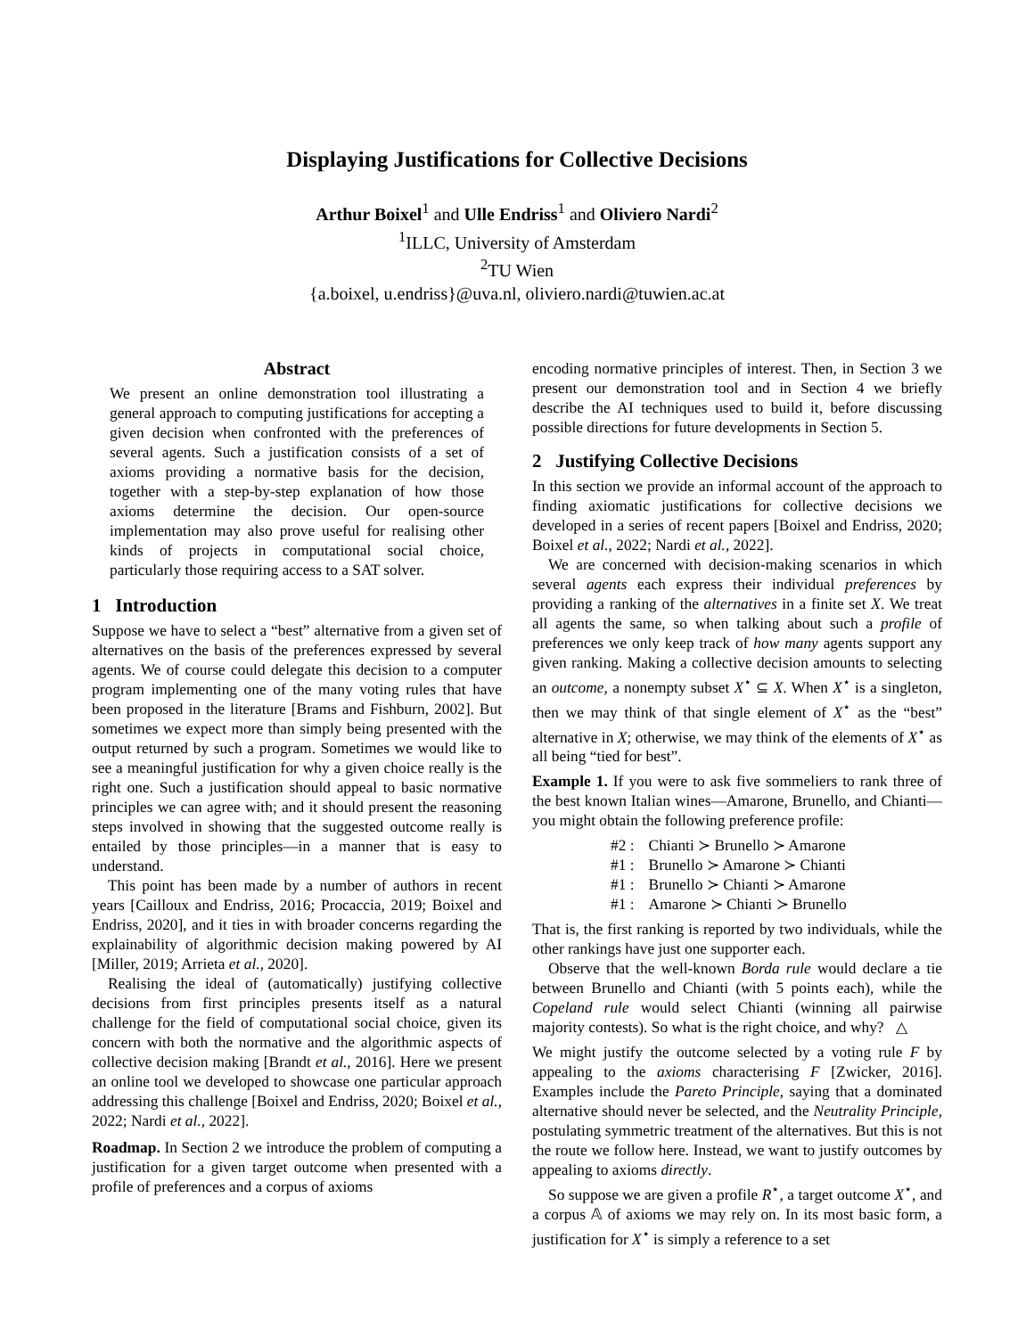Displaying Justifications for Collective Decisions
Arthur Boixel<sup>1</sup> and Ulle Endriss<sup>1</sup> and Oliviero Nardi<sup>2</sup>
<sup>1</sup> ILLC, University of Amsterdam
<sup>2</sup> TU Wien
{a.boixel, u.endriss}@uva.nl, oliviero.nardi@tuwien.ac.at
Abstract
We present an online demonstration tool illustrating a general approach to computing justifications for accepting a given decision when confronted with the preferences of several agents. Such a justification consists of a set of axioms providing a normative basis for the decision, together with a step-by-step explanation of how those axioms determine the decision. Our open-source implementation may also prove useful for realising other kinds of projects in computational social choice, particularly those requiring access to a SAT solver.
1 Introduction
Suppose we have to select a “best” alternative from a given set of alternatives on the basis of the preferences expressed by several agents. We of course could delegate this decision to a computer program implementing one of the many voting rules that have been proposed in the literature [Brams and Fishburn, 2002]. But sometimes we expect more than simply being presented with the output returned by such a program. Sometimes we would like to see a meaningful justification for why a given choice really is the right one. Such a justification should appeal to basic normative principles we can agree with; and it should present the reasoning steps involved in showing that the suggested outcome really is entailed by those principles—in a manner that is easy to understand.
This point has been made by a number of authors in recent years [Cailloux and Endriss, 2016; Procaccia, 2019; Boixel and Endriss, 2020], and it ties in with broader concerns regarding the explainability of algorithmic decision making powered by AI [Miller, 2019; Arrieta et al., 2020].
Realising the ideal of (automatically) justifying collective decisions from first principles presents itself as a natural challenge for the field of computational social choice, given its concern with both the normative and the algorithmic aspects of collective decision making [Brandt et al., 2016]. Here we present an online tool we developed to showcase one particular approach addressing this challenge [Boixel and Endriss, 2020; Boixel et al., 2022; Nardi et al., 2022].
Roadmap. In Section 2 we introduce the problem of computing a justification for a given target outcome when presented with a profile of preferences and a corpus of axioms
encoding normative principles of interest. Then, in Section 3 we present our demonstration tool and in Section 4 we briefly describe the AI techniques used to build it, before discussing possible directions for future developments in Section 5.
2 Justifying Collective Decisions
In this section we provide an informal account of the approach to finding axiomatic justifications for collective decisions we developed in a series of recent papers [Boixel and Endriss, 2020; Boixel et al., 2022; Nardi et al., 2022].
We are concerned with decision-making scenarios in which several agents each express their individual preferences by providing a ranking of the alternatives in a finite set X. We treat all agents the same, so when talking about such a profile of preferences we only keep track of how many agents support any given ranking. Making a collective decision amounts to selecting an outcome, a nonempty subset X<sup>⋆</sup> ⊆ X. When X<sup>⋆</sup> is a singleton, then we may think of that single element of X<sup>⋆</sup> as the “best” alternative in X; otherwise, we may think of the elements of X<sup>⋆</sup> as all being “tied for best”.
Example 1. If you were to ask five sommeliers to rank three of the best known Italian wines—Amarone, Brunello, and Chianti—you might obtain the following preference profile:
| #2 : | Chianti ≻ Brunello ≻ Amarone |
| #1 : | Brunello ≻ Amarone ≻ Chianti |
| #1 : | Brunello ≻ Chianti ≻ Amarone |
| #1 : | Amarone ≻ Chianti ≻ Brunello |
That is, the first ranking is reported by two individuals, while the other rankings have just one supporter each.
Observe that the well-known Borda rule would declare a tie between Brunello and Chianti (with 5 points each), while the Copeland rule would select Chianti (winning all pairwise majority contests). So what is the right choice, and why? △
We might justify the outcome selected by a voting rule F by appealing to the axioms characterising F [Zwicker, 2016]. Examples include the Pareto Principle, saying that a dominated alternative should never be selected, and the Neutrality Principle, postulating symmetric treatment of the alternatives. But this is not the route we follow here. Instead, we want to justify outcomes by appealing to axioms directly.
So suppose we are given a profile R<sup>⋆</sup>, a target outcome X<sup>⋆</sup>, and a corpus 𝔸 of axioms we may rely on. In its most basic form, a justification for X<sup>⋆</sup> is simply a reference to a set